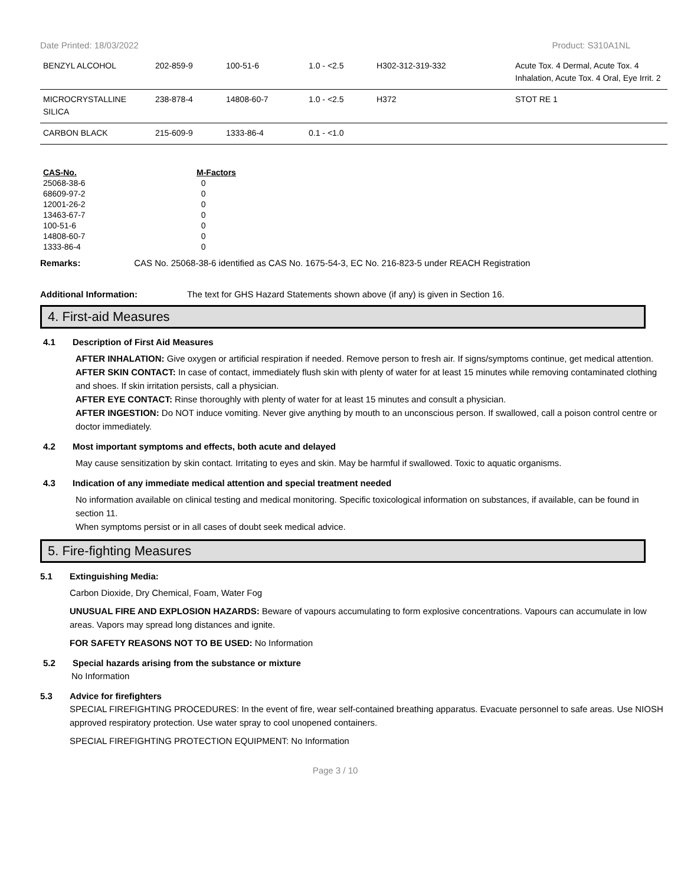Date Printed: 18/03/2022 Product: S310A1NL
| BENZYL ALCOHOL | 202-859-9 | 100-51-6 | 1.0 - <2.5 | H302-312-319-332 | Acute Tox. 4 Dermal, Acute Tox. 4 Inhalation, Acute Tox. 4 Oral, Eye Irrit. 2 |
| MICROCRYSTALLINE SILICA | 238-878-4 | 14808-60-7 | 1.0 - <2.5 | H372 | STOT RE 1 |
| CARBON BLACK | 215-609-9 | 1333-86-4 | 0.1 - <1.0 | | |
| CAS-No. | M-Factors |
| --- | --- |
| 25068-38-6 | 0 |
| 68609-97-2 | 0 |
| 12001-26-2 | 0 |
| 13463-67-7 | 0 |
| 100-51-6 | 0 |
| 14808-60-7 | 0 |
| 1333-86-4 | 0 |
Remarks: CAS No. 25068-38-6 identified as CAS No. 1675-54-3, EC No. 216-823-5 under REACH Registration
Additional Information: The text for GHS Hazard Statements shown above (if any) is given in Section 16.
4. First-aid Measures
4.1 Description of First Aid Measures
AFTER INHALATION: Give oxygen or artificial respiration if needed. Remove person to fresh air. If signs/symptoms continue, get medical attention.
AFTER SKIN CONTACT: In case of contact, immediately flush skin with plenty of water for at least 15 minutes while removing contaminated clothing and shoes. If skin irritation persists, call a physician.
AFTER EYE CONTACT: Rinse thoroughly with plenty of water for at least 15 minutes and consult a physician.
AFTER INGESTION: Do NOT induce vomiting. Never give anything by mouth to an unconscious person. If swallowed, call a poison control centre or doctor immediately.
4.2 Most important symptoms and effects, both acute and delayed
May cause sensitization by skin contact. Irritating to eyes and skin. May be harmful if swallowed. Toxic to aquatic organisms.
4.3 Indication of any immediate medical attention and special treatment needed
No information available on clinical testing and medical monitoring. Specific toxicological information on substances, if available, can be found in section 11.
When symptoms persist or in all cases of doubt seek medical advice.
5. Fire-fighting Measures
5.1 Extinguishing Media:
Carbon Dioxide, Dry Chemical, Foam, Water Fog
UNUSUAL FIRE AND EXPLOSION HAZARDS: Beware of vapours accumulating to form explosive concentrations. Vapours can accumulate in low areas. Vapors may spread long distances and ignite.
FOR SAFETY REASONS NOT TO BE USED: No Information
5.2 Special hazards arising from the substance or mixture
No Information
5.3 Advice for firefighters
SPECIAL FIREFIGHTING PROCEDURES: In the event of fire, wear self-contained breathing apparatus. Evacuate personnel to safe areas. Use NIOSH approved respiratory protection. Use water spray to cool unopened containers.
SPECIAL FIREFIGHTING PROTECTION EQUIPMENT: No Information
Page 3 / 10